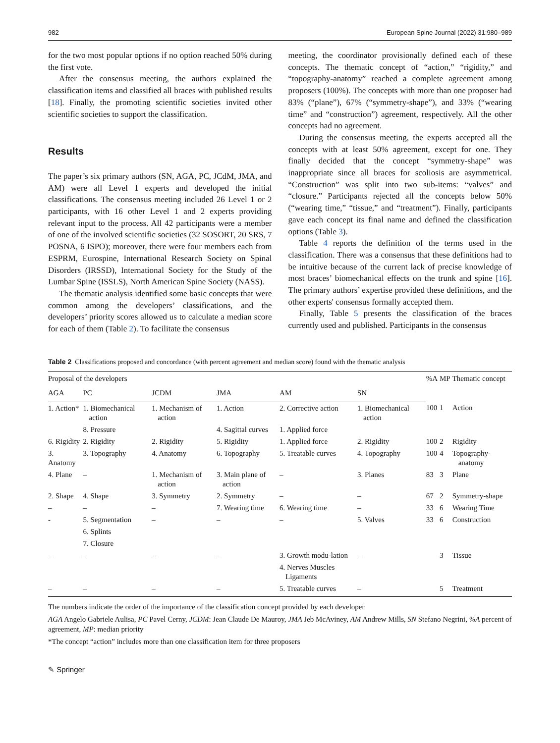982 European Spine Journal (2022) 31:980–989
for the two most popular options if no option reached 50% during the first vote.
After the consensus meeting, the authors explained the classification items and classified all braces with published results [18]. Finally, the promoting scientific societies invited other scientific societies to support the classification.
Results
The paper’s six primary authors (SN, AGA, PC, JCdM, JMA, and AM) were all Level 1 experts and developed the initial classifications. The consensus meeting included 26 Level 1 or 2 participants, with 16 other Level 1 and 2 experts providing relevant input to the process. All 42 participants were a member of one of the involved scientific societies (32 SOSORT, 20 SRS, 7 POSNA, 6 ISPO); moreover, there were four members each from ESPRM, Eurospine, International Research Society on Spinal Disorders (IRSSD), International Society for the Study of the Lumbar Spine (ISSLS), North American Spine Society (NASS).
The thematic analysis identified some basic concepts that were common among the developers’ classifications, and the developers’ priority scores allowed us to calculate a median score for each of them (Table 2). To facilitate the consensus
meeting, the coordinator provisionally defined each of these concepts. The thematic concept of “action,” “rigidity,” and “topography-anatomy” reached a complete agreement among proposers (100%). The concepts with more than one proposer had 83% (“plane”), 67% (“symmetry-shape”), and 33% (“wearing time” and “construction”) agreement, respectively. All the other concepts had no agreement.
During the consensus meeting, the experts accepted all the concepts with at least 50% agreement, except for one. They finally decided that the concept “symmetry-shape” was inappropriate since all braces for scoliosis are asymmetrical. “Construction” was split into two sub-items: “valves” and “closure.” Participants rejected all the concepts below 50% (“wearing time,” “tissue,” and “treatment”). Finally, participants gave each concept its final name and defined the classification options (Table 3).
Table 4 reports the definition of the terms used in the classification. There was a consensus that these definitions had to be intuitive because of the current lack of precise knowledge of most braces’ biomechanical effects on the trunk and spine [16]. The primary authors’ expertise provided these definitions, and the other experts' consensus formally accepted them.
Finally, Table 5 presents the classification of the braces currently used and published. Participants in the consensus
Table 2 Classifications proposed and concordance (with percent agreement and median score) found with the thematic analysis
| Proposal of the developers | | | | | | %A | MP | Thematic concept |
| --- | --- | --- | --- | --- | --- | --- | --- | --- |
| AGA | PC | JCDM | JMA | AM | SN | | | |
| 1. Action* | 1. Biomechanical action | 1. Mechanism of action | 1. Action | 2. Corrective action | 1. Biomechanical action | 100 | 1 | Action |
| | 8. Pressure | | 4. Sagittal curves | 1. Applied force | | | | |
| 6. Rigidity | 2. Rigidity | 2. Rigidity | 5. Rigidity | 1. Applied force | 2. Rigidity | 100 | 2 | Rigidity |
| 3. Anatomy | 3. Topography | 4. Anatomy | 6. Topography | 5. Treatable curves | 4. Topography | 100 | 4 | Topography-anatomy |
| 4. Plane | – | 1. Mechanism of action | 3. Main plane of action | – | 3. Planes | 83 | 3 | Plane |
| 2. Shape | 4. Shape | 3. Symmetry | 2. Symmetry | – | – | 67 | 2 | Symmetry-shape |
| – | – | – | 7. Wearing time | 6. Wearing time | – | 33 | 6 | Wearing Time |
| - | 5. Segmentation | – | – | – | 5. Valves | 33 | 6 | Construction |
| | 6. Splints | | | | | | | |
| | 7. Closure | | | | | | | |
| – | – | – | – | 3. Growth modu-lation | – | | 3 | Tissue |
| | | | | 4. Nerves Muscles Ligaments | | | | |
| – | – | – | – | 5. Treatable curves | – | | 5 | Treatment |
The numbers indicate the order of the importance of the classification concept provided by each developer
AGA Angelo Gabriele Aulisa, PC Pavel Cerny, JCDM: Jean Claude De Mauroy, JMA Jeb McAviney, AM Andrew Mills, SN Stefano Negrini, %A percent of agreement, MP: median priority
*The concept “action” includes more than one classification item for three proposers
✎ Springer